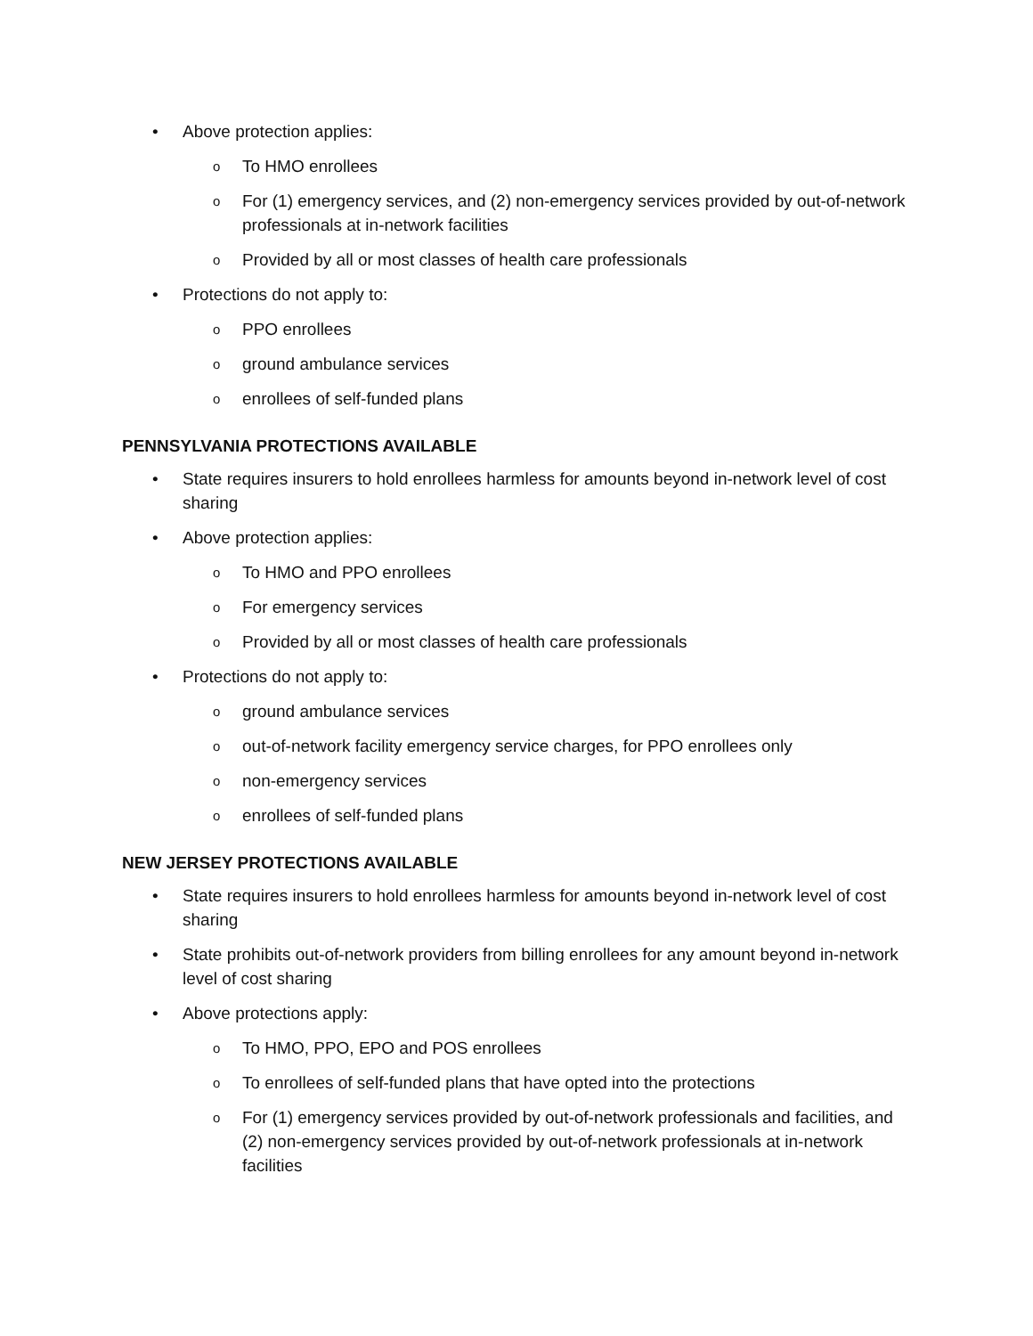• Above protection applies:
o To HMO enrollees
o For (1) emergency services, and (2) non-emergency services provided by out-of-network professionals at in-network facilities
o Provided by all or most classes of health care professionals
• Protections do not apply to:
o PPO enrollees
o ground ambulance services
o enrollees of self-funded plans
PENNSYLVANIA PROTECTIONS AVAILABLE
• State requires insurers to hold enrollees harmless for amounts beyond in-network level of cost sharing
• Above protection applies:
o To HMO and PPO enrollees
o For emergency services
o Provided by all or most classes of health care professionals
• Protections do not apply to:
o ground ambulance services
o out-of-network facility emergency service charges, for PPO enrollees only
o non-emergency services
o enrollees of self-funded plans
NEW JERSEY PROTECTIONS AVAILABLE
• State requires insurers to hold enrollees harmless for amounts beyond in-network level of cost sharing
• State prohibits out-of-network providers from billing enrollees for any amount beyond in-network level of cost sharing
• Above protections apply:
o To HMO, PPO, EPO and POS enrollees
o To enrollees of self-funded plans that have opted into the protections
o For (1) emergency services provided by out-of-network professionals and facilities, and (2) non-emergency services provided by out-of-network professionals at in-network facilities